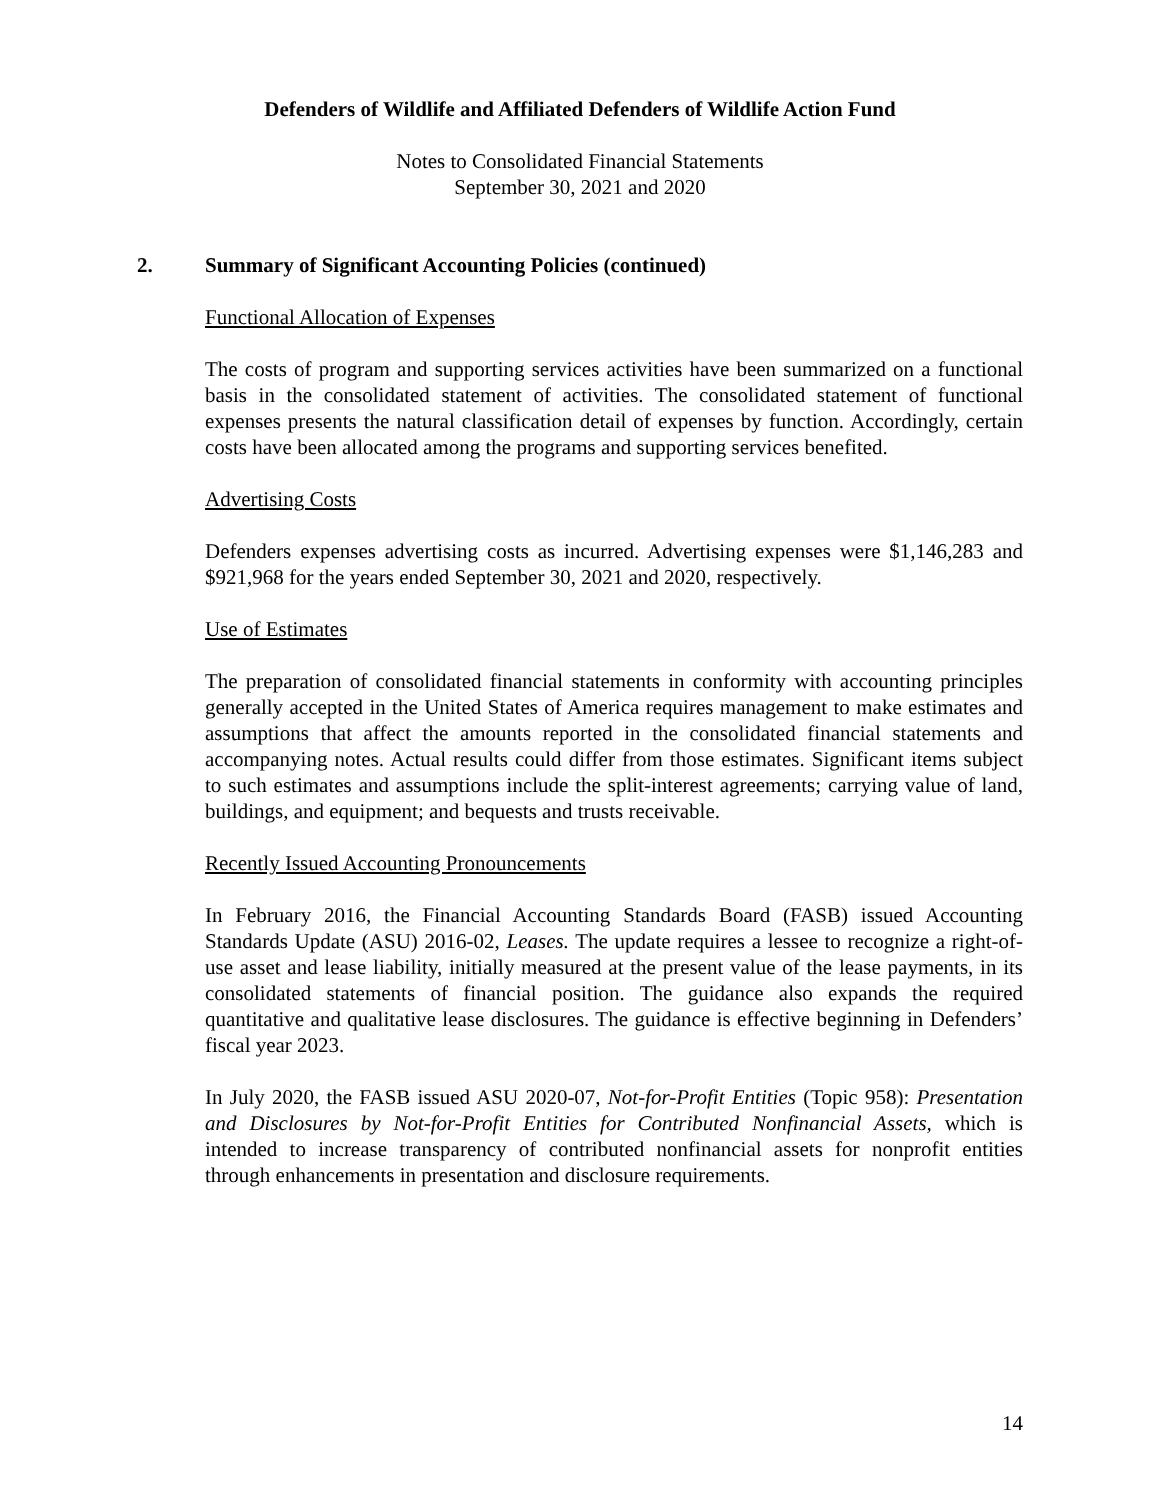Defenders of Wildlife and Affiliated Defenders of Wildlife Action Fund
Notes to Consolidated Financial Statements
September 30, 2021 and 2020
2. Summary of Significant Accounting Policies (continued)
Functional Allocation of Expenses
The costs of program and supporting services activities have been summarized on a functional basis in the consolidated statement of activities. The consolidated statement of functional expenses presents the natural classification detail of expenses by function. Accordingly, certain costs have been allocated among the programs and supporting services benefited.
Advertising Costs
Defenders expenses advertising costs as incurred. Advertising expenses were $1,146,283 and $921,968 for the years ended September 30, 2021 and 2020, respectively.
Use of Estimates
The preparation of consolidated financial statements in conformity with accounting principles generally accepted in the United States of America requires management to make estimates and assumptions that affect the amounts reported in the consolidated financial statements and accompanying notes. Actual results could differ from those estimates. Significant items subject to such estimates and assumptions include the split-interest agreements; carrying value of land, buildings, and equipment; and bequests and trusts receivable.
Recently Issued Accounting Pronouncements
In February 2016, the Financial Accounting Standards Board (FASB) issued Accounting Standards Update (ASU) 2016-02, Leases. The update requires a lessee to recognize a right-of-use asset and lease liability, initially measured at the present value of the lease payments, in its consolidated statements of financial position. The guidance also expands the required quantitative and qualitative lease disclosures. The guidance is effective beginning in Defenders’ fiscal year 2023.
In July 2020, the FASB issued ASU 2020-07, Not-for-Profit Entities (Topic 958): Presentation and Disclosures by Not-for-Profit Entities for Contributed Nonfinancial Assets, which is intended to increase transparency of contributed nonfinancial assets for nonprofit entities through enhancements in presentation and disclosure requirements.
14